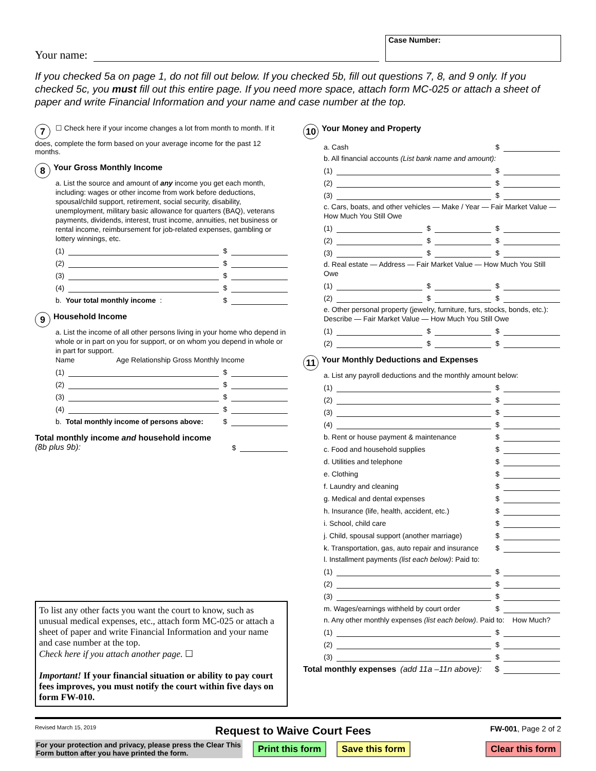Your name:
Case Number:
If you checked 5a on page 1, do not fill out below. If you checked 5b, fill out questions 7, 8, and 9 only. If you checked 5c, you must fill out this entire page. If you need more space, attach form MC-025 or attach a sheet of paper and write Financial Information and your name and case number at the top.
7 ☐ Check here if your income changes a lot from month to month. If it does, complete the form based on your average income for the past 12 months.
8
Your Gross Monthly Income
a. List the source and amount of any income you get each month, including: wages or other income from work before deductions, spousal/child support, retirement, social security, disability, unemployment, military basic allowance for quarters (BAQ), veterans payments, dividends, interest, trust income, annuities, net business or rental income, reimbursement for job-related expenses, gambling or lottery winnings, etc.
(1) $
(2) $
(3) $
(4) $
b. Your total monthly income: $
9
Household Income
a. List the income of all other persons living in your home who depend in whole or in part on you for support, or on whom you depend in whole or in part for support.
Name Age Relationship Gross Monthly Income
(1) $
(2) $
(3) $
(4) $
b. Total monthly income of persons above: $
Total monthly income and household income (8b plus 9b): $
To list any other facts you want the court to know, such as unusual medical expenses, etc., attach form MC-025 or attach a sheet of paper and write Financial Information and your name and case number at the top.
Check here if you attach another page. ☐
Important! If your financial situation or ability to pay court fees improves, you must notify the court within five days on form FW-010.
10
Your Money and Property
a. Cash $
b. All financial accounts (List bank name and amount):
(1) $
(2) $
(3) $
c. Cars, boats, and other vehicles — Make / Year — Fair Market Value — How Much You Still Owe
(1) $ $
(2) $ $
(3) $ $
d. Real estate — Address — Fair Market Value — How Much You Still Owe
(1) $ $
(2) $ $
e. Other personal property (jewelry, furniture, furs, stocks, bonds, etc.): Describe — Fair Market Value — How Much You Still Owe
(1) $ $
(2) $ $
11
Your Monthly Deductions and Expenses
a. List any payroll deductions and the monthly amount below:
(1) $
(2) $
(3) $
(4) $
b. Rent or house payment & maintenance $
c. Food and household supplies $
d. Utilities and telephone $
e. Clothing $
f. Laundry and cleaning $
g. Medical and dental expenses $
h. Insurance (life, health, accident, etc.) $
i. School, child care $
j. Child, spousal support (another marriage) $
k. Transportation, gas, auto repair and insurance $
l. Installment payments (list each below): Paid to:
(1) $
(2) $
(3) $
m. Wages/earnings withheld by court order $
n. Any other monthly expenses (list each below). Paid to: How Much?
(1) $
(2) $
(3) $
Total monthly expenses (add 11a –11n above): $
Revised March 15, 2019 Request to Waive Court Fees FW-001, Page 2 of 2
For your protection and privacy, please press the Clear This Form button after you have printed the form.
Print this form Save this form Clear this form